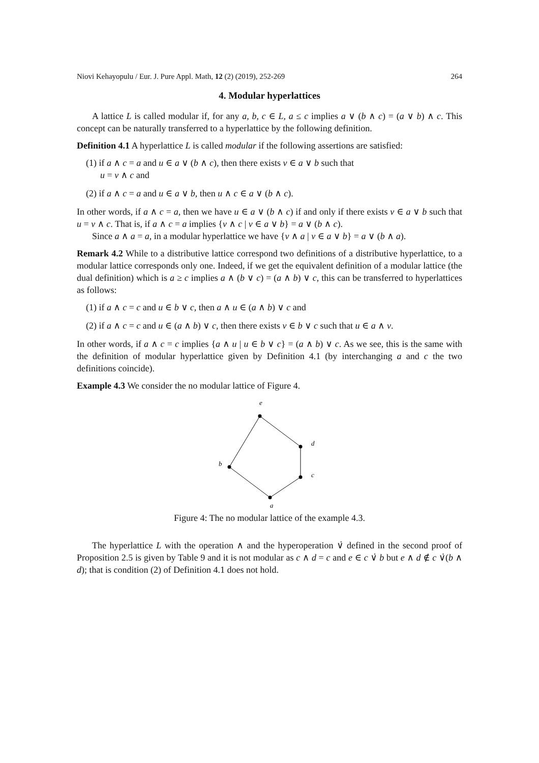Niovi Kehayopulu / Eur. J. Pure Appl. Math, 12 (2) (2019), 252-269 264
4. Modular hyperlattices
A lattice L is called modular if, for any a, b, c ∈ L, a ≤ c implies a ∨ (b ∧ c) = (a ∨ b) ∧ c. This concept can be naturally transferred to a hyperlattice by the following definition.
Definition 4.1 A hyperlattice L is called modular if the following assertions are satisfied:
(1) if a ∧ c = a and u ∈ a ∨ (b ∧ c), then there exists v ∈ a ∨ b such that
u = v ∧ c and
(2) if a ∧ c = a and u ∈ a ∨ b, then u ∧ c ∈ a ∨ (b ∧ c).
In other words, if a ∧ c = a, then we have u ∈ a ∨ (b ∧ c) if and only if there exists v ∈ a ∨ b such that u = v ∧ c. That is, if a ∧ c = a implies {v ∧ c | v ∈ a ∨ b} = a ∨ (b ∧ c).
Since a ∧ a = a, in a modular hyperlattice we have {v ∧ a | v ∈ a ∨ b} = a ∨ (b ∧ a).
Remark 4.2 While to a distributive lattice correspond two definitions of a distributive hyperlattice, to a modular lattice corresponds only one. Indeed, if we get the equivalent definition of a modular lattice (the dual definition) which is a ≥ c implies a ∧ (b ∨ c) = (a ∧ b) ∨ c, this can be transferred to hyperlattices as follows:
(1) if a ∧ c = c and u ∈ b ∨ c, then a ∧ u ∈ (a ∧ b) ∨ c and
(2) if a ∧ c = c and u ∈ (a ∧ b) ∨ c, then there exists v ∈ b ∨ c such that u ∈ a ∧ v.
In other words, if a ∧ c = c implies {a ∧ u | u ∈ b ∨ c} = (a ∧ b) ∨ c. As we see, this is the same with the definition of modular hyperlattice given by Definition 4.1 (by interchanging a and c the two definitions coincide).
Example 4.3 We consider the no modular lattice of Figure 4.
e
d
c
b
a
Figure 4: The no modular lattice of the example 4.3.
The hyperlattice L with the operation ∧ and the hyperoperation ∨̇ defined in the second proof of Proposition 2.5 is given by Table 9 and it is not modular as c ∧ d = c and e ∈ c ∨̇ b but e ∧ d ∉ c ∨̇(b ∧ d); that is condition (2) of Definition 4.1 does not hold.